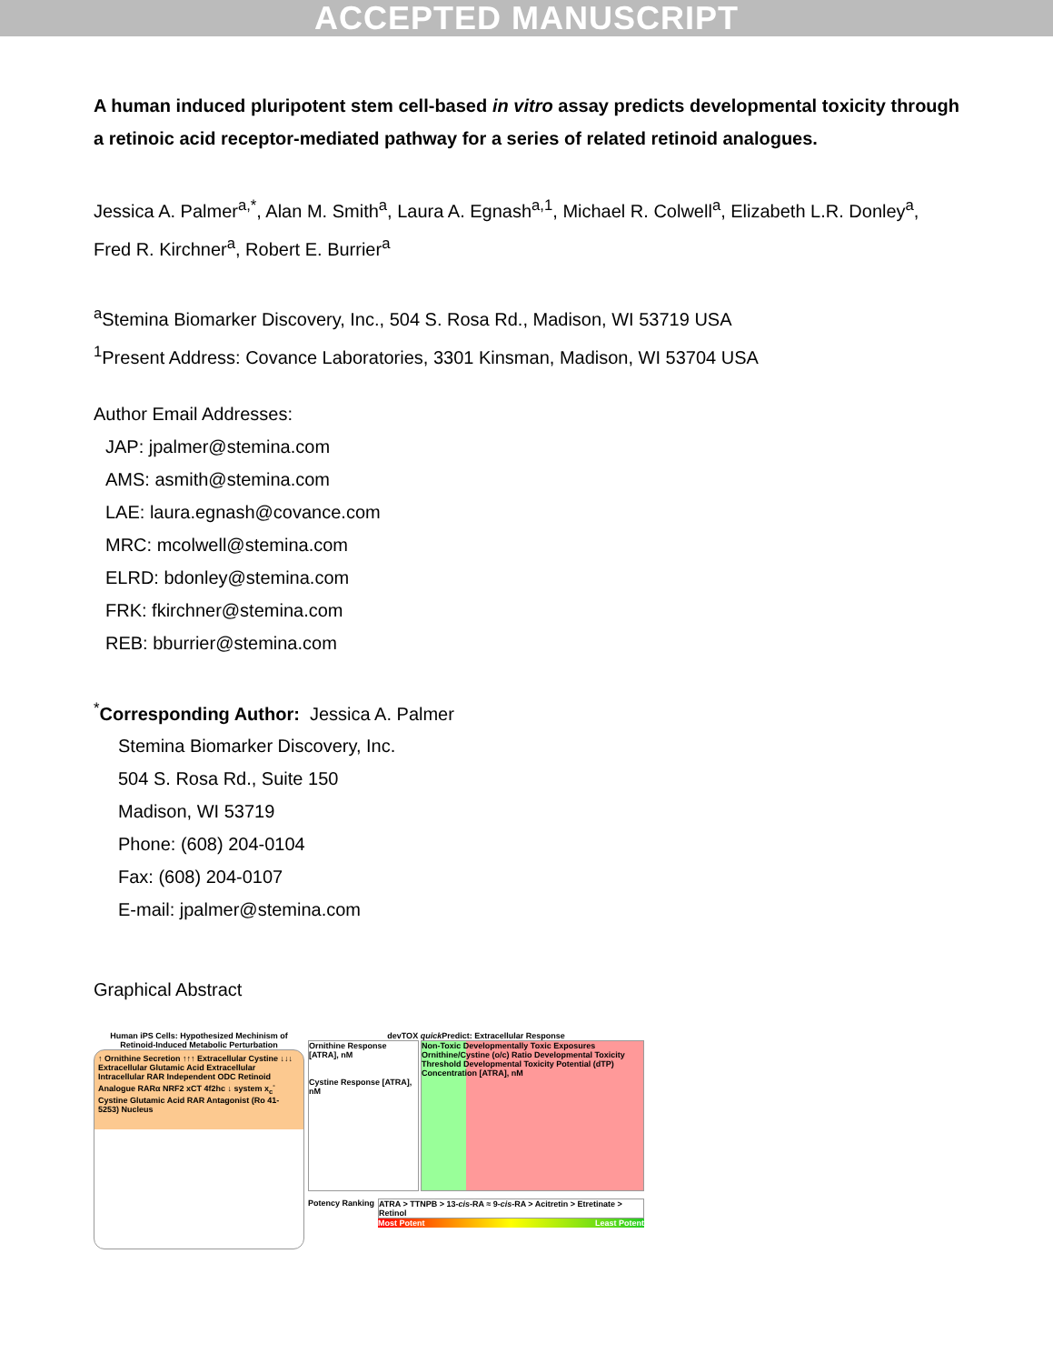ACCEPTED MANUSCRIPT
A human induced pluripotent stem cell-based in vitro assay predicts developmental toxicity through a retinoic acid receptor-mediated pathway for a series of related retinoid analogues.
Jessica A. Palmer<sup>a,*</sup>, Alan M. Smith<sup>a</sup>, Laura A. Egnash<sup>a,1</sup>, Michael R. Colwell<sup>a</sup>, Elizabeth L.R. Donley<sup>a</sup>, Fred R. Kirchner<sup>a</sup>, Robert E. Burrier<sup>a</sup>
<sup>a</sup> Stemina Biomarker Discovery, Inc., 504 S. Rosa Rd., Madison, WI 53719 USA
<sup>1</sup> Present Address: Covance Laboratories, 3301 Kinsman, Madison, WI 53704 USA
Author Email Addresses:
JAP: jpalmer@stemina.com
AMS: asmith@stemina.com
LAE: laura.egnash@covance.com
MRC: mcolwell@stemina.com
ELRD: bdonley@stemina.com
FRK: fkirchner@stemina.com
REB: bburrier@stemina.com
<sup>*</sup> Corresponding Author: Jessica A. Palmer
Stemina Biomarker Discovery, Inc.
504 S. Rosa Rd., Suite 150
Madison, WI 53719
Phone: (608) 204-0104
Fax: (608) 204-0107
E-mail: jpalmer@stemina.com
Graphical Abstract
Human iPS Cells: Hypothesized Mechinism of Retinoid-Induced Metabolic Perturbation
↑ Ornithine Secretion ↑↑↑ Extracellular Cystine ↓↓↓ Extracellular Glutamic Acid Extracellular Intracellular RAR Independent ODC Retinoid Analogue RARα NRF2 xCT 4f2hc ↓ system x<sub>c</sub><sup>-</sup> Cystine Glutamic Acid RAR Antagonist (Ro 41-5253) Nucleus
devTOX quick Predict: Extracellular Response
Ornithine Response [ATRA], nM
Cystine Response [ATRA], nM
Non-Toxic Developmentally Toxic Exposures Ornithine/Cystine (o/c) Ratio Developmental Toxicity Threshold Developmental Toxicity Potential (dTP) Concentration [ATRA], nM
Potency Ranking ATRA > TTNPB > 13-cis-RA ≈ 9-cis-RA > Acitretin > Etretinate > Retinol
Most Potent Least Potent